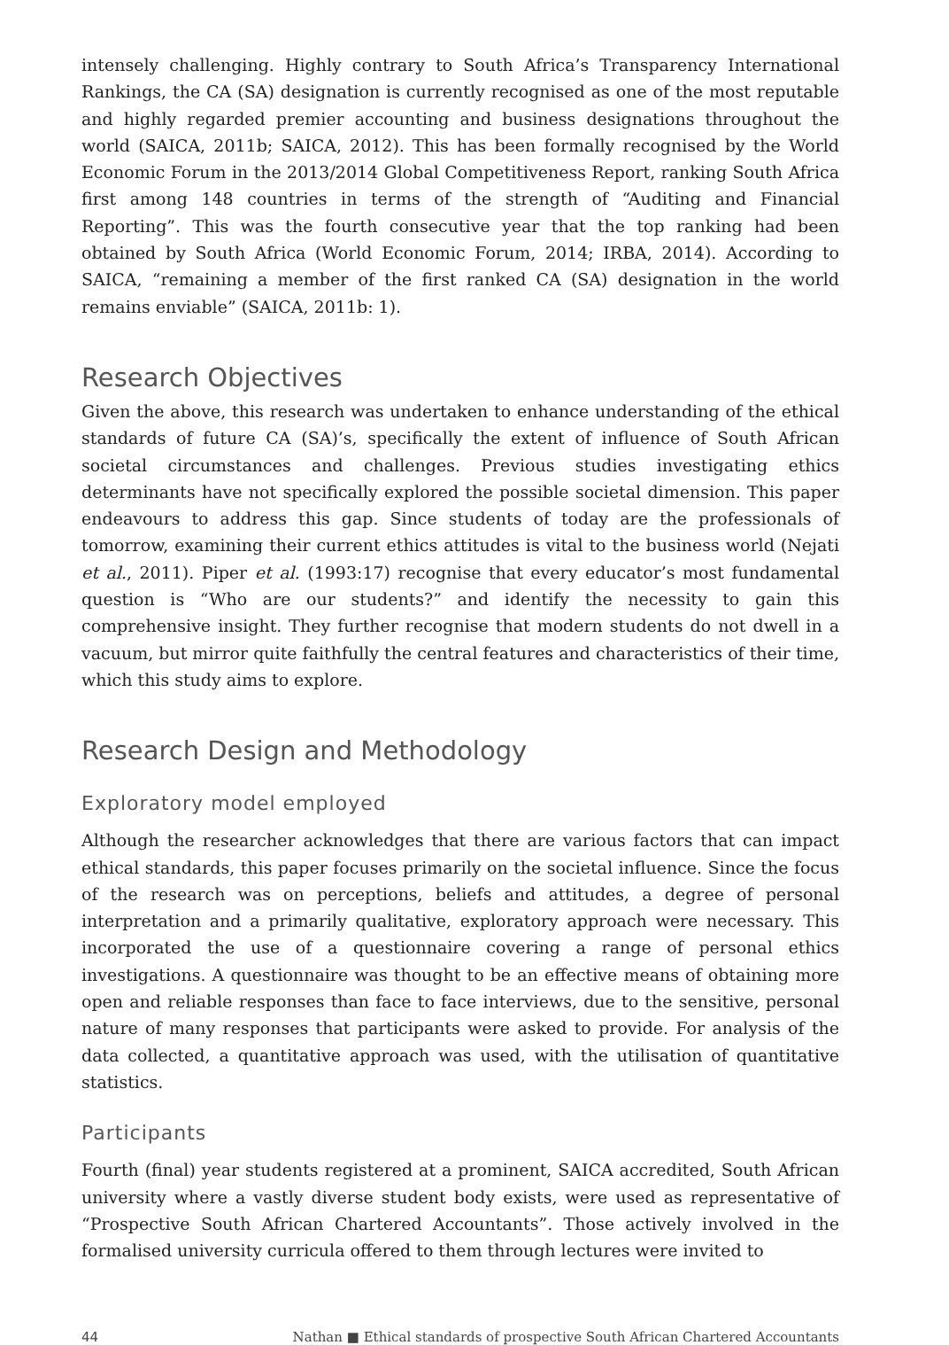intensely challenging. Highly contrary to South Africa’s Transparency International Rankings, the CA (SA) designation is currently recognised as one of the most reputable and highly regarded premier accounting and business designations throughout the world (SAICA, 2011b; SAICA, 2012). This has been formally recognised by the World Economic Forum in the 2013/2014 Global Competitiveness Report, ranking South Africa first among 148 countries in terms of the strength of “Auditing and Financial Reporting”. This was the fourth consecutive year that the top ranking had been obtained by South Africa (World Economic Forum, 2014; IRBA, 2014). According to SAICA, “remaining a member of the first ranked CA (SA) designation in the world remains enviable” (SAICA, 2011b: 1).
Research Objectives
Given the above, this research was undertaken to enhance understanding of the ethical standards of future CA (SA)’s, specifically the extent of influence of South African societal circumstances and challenges. Previous studies investigating ethics determinants have not specifically explored the possible societal dimension. This paper endeavours to address this gap. Since students of today are the professionals of tomorrow, examining their current ethics attitudes is vital to the business world (Nejati et al., 2011). Piper et al. (1993:17) recognise that every educator’s most fundamental question is “Who are our students?” and identify the necessity to gain this comprehensive insight. They further recognise that modern students do not dwell in a vacuum, but mirror quite faithfully the central features and characteristics of their time, which this study aims to explore.
Research Design and Methodology
Exploratory model employed
Although the researcher acknowledges that there are various factors that can impact ethical standards, this paper focuses primarily on the societal influence. Since the focus of the research was on perceptions, beliefs and attitudes, a degree of personal interpretation and a primarily qualitative, exploratory approach were necessary. This incorporated the use of a questionnaire covering a range of personal ethics investigations. A questionnaire was thought to be an effective means of obtaining more open and reliable responses than face to face interviews, due to the sensitive, personal nature of many responses that participants were asked to provide. For analysis of the data collected, a quantitative approach was used, with the utilisation of quantitative statistics.
Participants
Fourth (final) year students registered at a prominent, SAICA accredited, South African university where a vastly diverse student body exists, were used as representative of “Prospective South African Chartered Accountants”. Those actively involved in the formalised university curricula offered to them through lectures were invited to
44 Nathan ■ Ethical standards of prospective South African Chartered Accountants